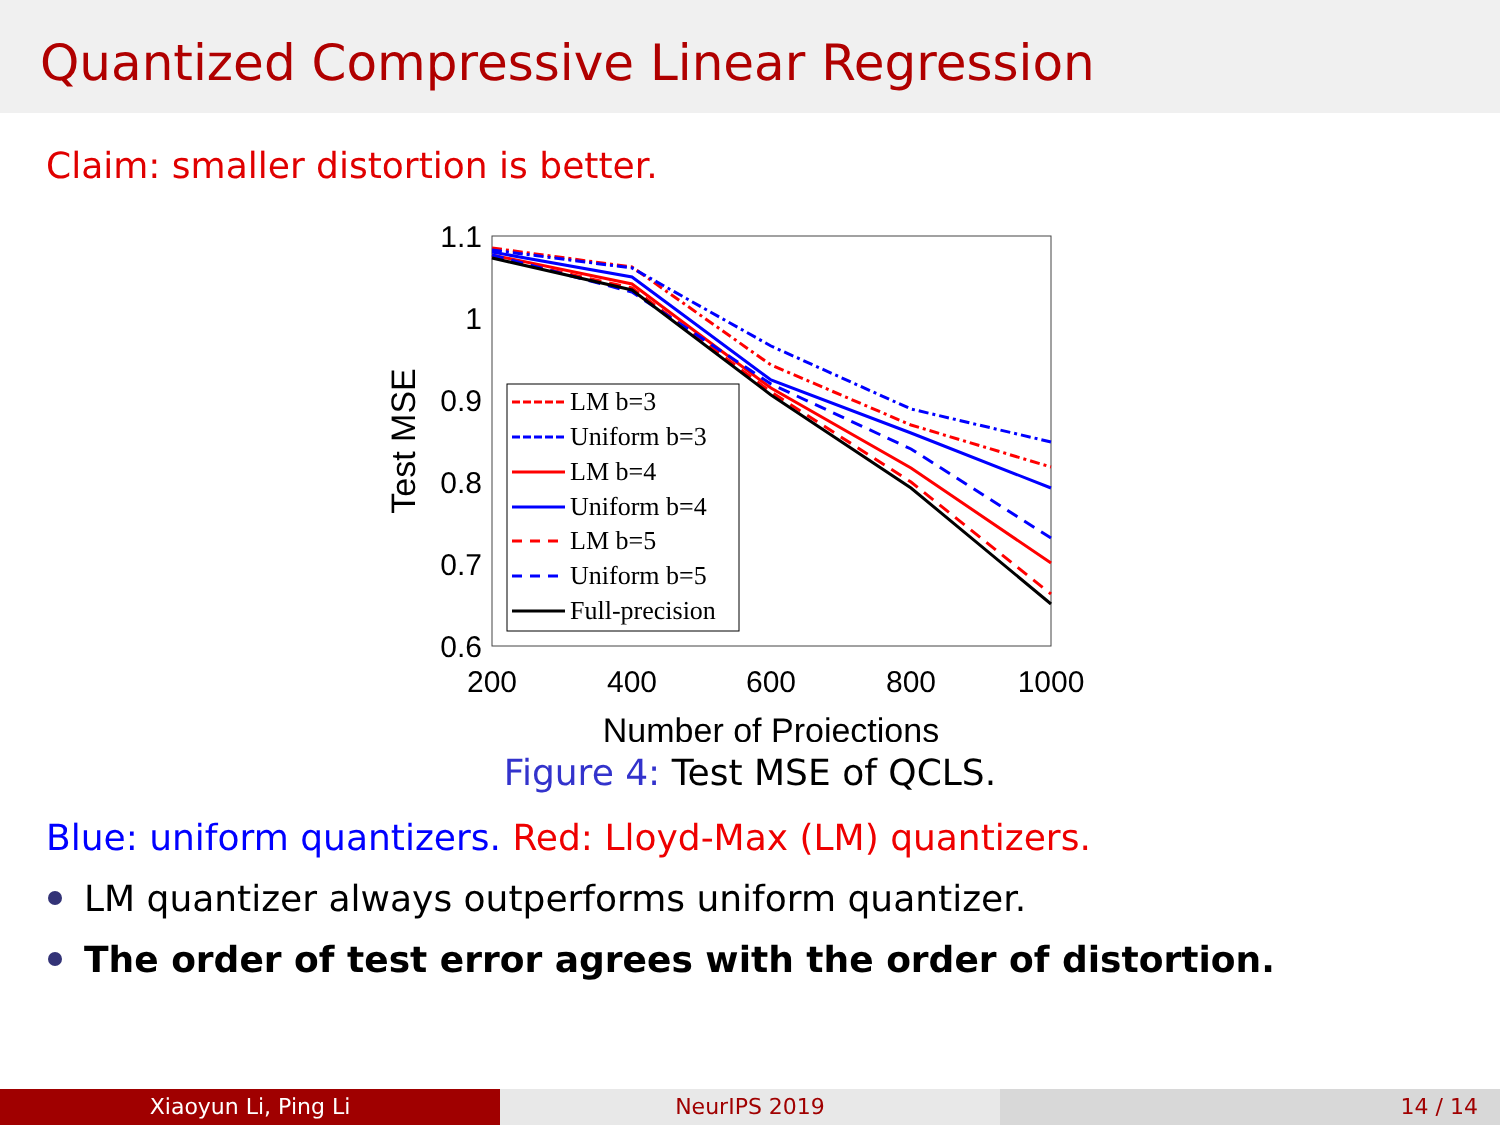Quantized Compressive Linear Regression
Claim: smaller distortion is better.
1.1
1
0.9
0.8
0.7
0.6
200
400
600
800
1000
Number of Projections
Test MSE
LM b=3
Uniform b=3
LM b=4
Uniform b=4
LM b=5
Uniform b=5
Full-precision
Figure 4: Test MSE of QCLS.
Blue: uniform quantizers. Red: Lloyd-Max (LM) quantizers.
LM quantizer always outperforms uniform quantizer.
The order of test error agrees with the order of distortion.
Xiaoyun Li, Ping Li NeurIPS 2019 14 / 14